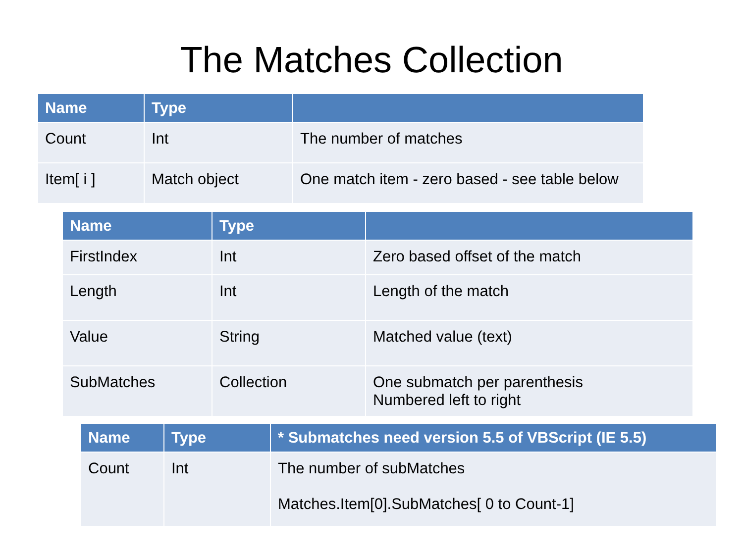The Matches Collection
| Name | Type | |
| --- | --- | --- |
| Count | Int | The number of matches |
| Item[ i ] | Match object | One match item - zero based - see table below |
| Name | Type | |
| --- | --- | --- |
| FirstIndex | Int | Zero based offset of the match |
| Length | Int | Length of the match |
| Value | String | Matched value (text) |
| SubMatches | Collection | One submatch per parenthesis Numbered left to right |
| Name | Type | * Submatches need version 5.5 of VBScript (IE 5.5) |
| --- | --- | --- |
| Count | Int | The number of subMatches Matches.Item[0].SubMatches[ 0 to Count-1] |